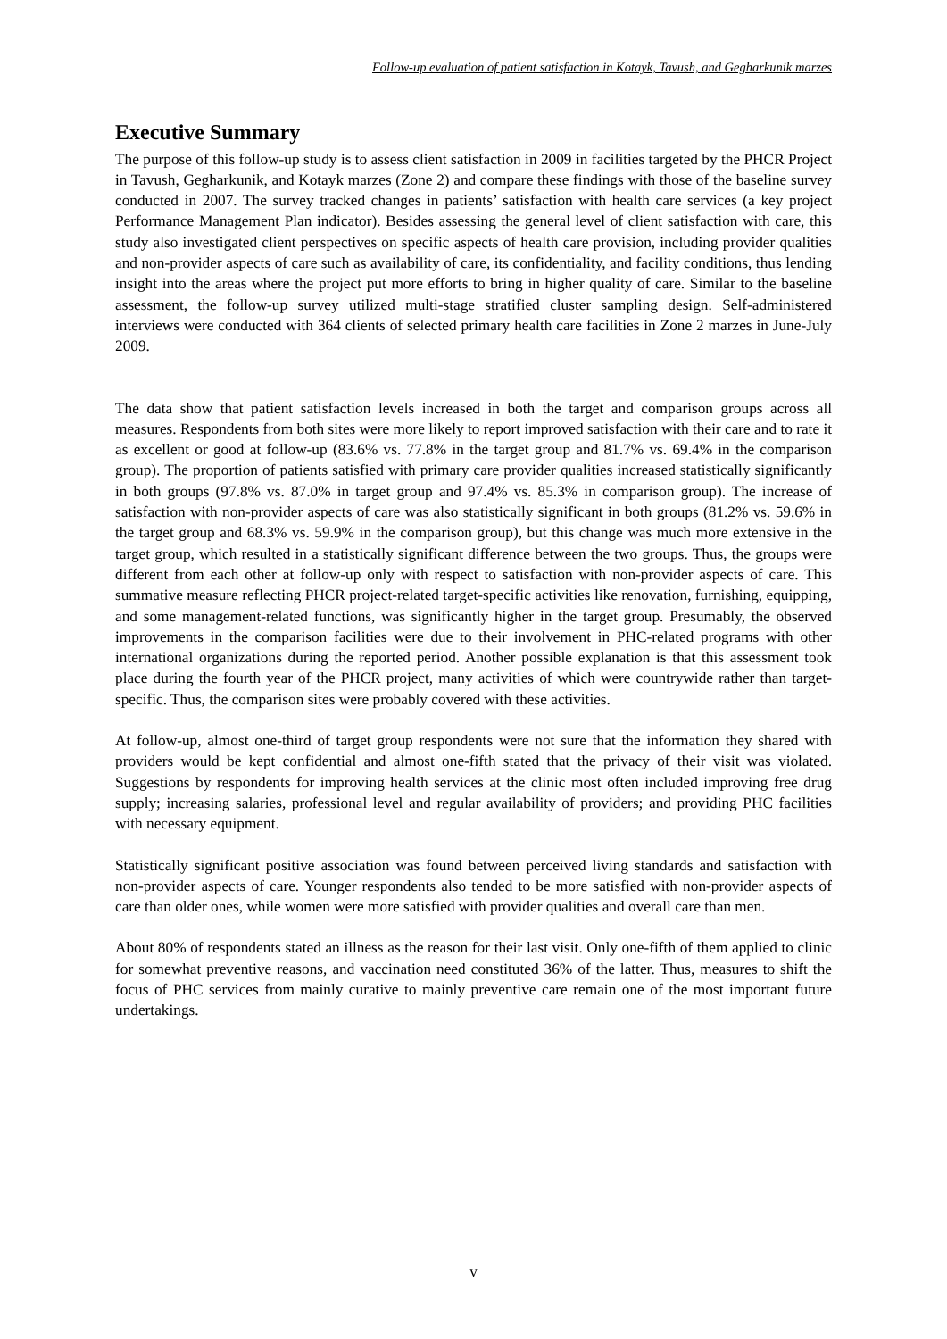Follow-up evaluation of patient satisfaction in Kotayk, Tavush, and Gegharkunik marzes
Executive Summary
The purpose of this follow-up study is to assess client satisfaction in 2009 in facilities targeted by the PHCR Project in Tavush, Gegharkunik, and Kotayk marzes (Zone 2) and compare these findings with those of the baseline survey conducted in 2007. The survey tracked changes in patients’ satisfaction with health care services (a key project Performance Management Plan indicator). Besides assessing the general level of client satisfaction with care, this study also investigated client perspectives on specific aspects of health care provision, including provider qualities and non-provider aspects of care such as availability of care, its confidentiality, and facility conditions, thus lending insight into the areas where the project put more efforts to bring in higher quality of care. Similar to the baseline assessment, the follow-up survey utilized multi-stage stratified cluster sampling design. Self-administered interviews were conducted with 364 clients of selected primary health care facilities in Zone 2 marzes in June-July 2009.
The data show that patient satisfaction levels increased in both the target and comparison groups across all measures. Respondents from both sites were more likely to report improved satisfaction with their care and to rate it as excellent or good at follow-up (83.6% vs. 77.8% in the target group and 81.7% vs. 69.4% in the comparison group). The proportion of patients satisfied with primary care provider qualities increased statistically significantly in both groups (97.8% vs. 87.0% in target group and 97.4% vs. 85.3% in comparison group). The increase of satisfaction with non-provider aspects of care was also statistically significant in both groups (81.2% vs. 59.6% in the target group and 68.3% vs. 59.9% in the comparison group), but this change was much more extensive in the target group, which resulted in a statistically significant difference between the two groups. Thus, the groups were different from each other at follow-up only with respect to satisfaction with non-provider aspects of care. This summative measure reflecting PHCR project-related target-specific activities like renovation, furnishing, equipping, and some management-related functions, was significantly higher in the target group. Presumably, the observed improvements in the comparison facilities were due to their involvement in PHC-related programs with other international organizations during the reported period. Another possible explanation is that this assessment took place during the fourth year of the PHCR project, many activities of which were countrywide rather than target-specific. Thus, the comparison sites were probably covered with these activities.
At follow-up, almost one-third of target group respondents were not sure that the information they shared with providers would be kept confidential and almost one-fifth stated that the privacy of their visit was violated. Suggestions by respondents for improving health services at the clinic most often included improving free drug supply; increasing salaries, professional level and regular availability of providers; and providing PHC facilities with necessary equipment.
Statistically significant positive association was found between perceived living standards and satisfaction with non-provider aspects of care. Younger respondents also tended to be more satisfied with non-provider aspects of care than older ones, while women were more satisfied with provider qualities and overall care than men.
About 80% of respondents stated an illness as the reason for their last visit. Only one-fifth of them applied to clinic for somewhat preventive reasons, and vaccination need constituted 36% of the latter. Thus, measures to shift the focus of PHC services from mainly curative to mainly preventive care remain one of the most important future undertakings.
v